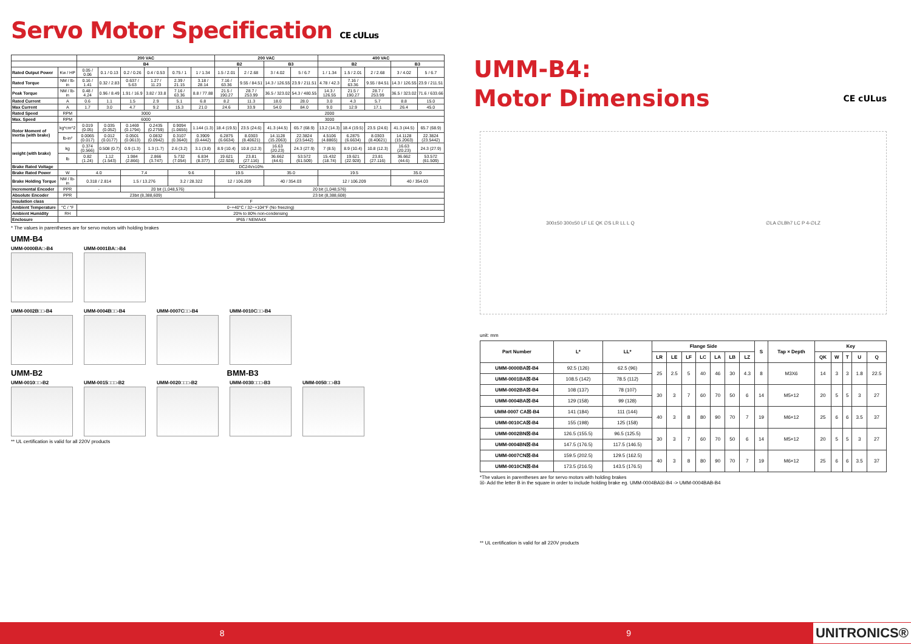Servo Motor Specification CE cULus
| | | 200 VAC | | | | | | 200 VAC | | | | 400 VAC | | | | |
| --- | --- | --- | --- | --- | --- | --- | --- | --- | --- | --- | --- | --- | --- | --- | --- | --- |
| | | B4 | | | | | | B2 | | B3 | | B2 | | | B3 | |
| Rated Output Power | Kw / HP | 0.05 / 0.06 | 0.1 / 0.13 | 0.2 / 0.26 | 0.4 / 0.53 | 0.75 / 1 | 1 / 1.34 | 1.5 / 2.01 | 2 / 2.68 | 3 / 4.02 | 5 / 6.7 | 1 / 1.34 | 1.5 / 2.01 | 2 / 2.68 | 3 / 4.02 | 5 / 6.7 |
| Rated Torque | NM / lb-in | 0.16 / 1.41 | 0.32 / 2.83 | 0.637 / 5.63 | 1.27 / 11.23 | 2.39 / 21.15 | 3.18 / 28.14 | 7.16 / 63.36 | 9.55 / 84.51 | 14.3 / 126.55 | 23.9 / 211.51 | 4.78 / 42.3 | 7.16 / 63.36 | 9.55 / 84.51 | 14.3 / 126.55 | 23.9 / 211.51 |
| Peak Torque | NM / lb-in | 0.48 / 4.24 | 0.96 / 8.49 | 1.91 / 16.9 | 3.82 / 33.8 | 7.16 / 63.36 | 8.8 / 77.88 | 21.5 / 190.27 | 28.7 / 253.99 | 36.5 / 323.02 | 54.3 / 480.55 | 14.3 / 126.55 | 21.5 / 190.27 | 28.7 / 253.99 | 36.5 / 323.02 | 71.6 / 633.66 |
| Rated Current | A | 0.6 | 1.1 | 1.5 | 2.9 | 5.1 | 6.8 | 8.2 | 11.3 | 18.0 | 28.0 | 3.0 | 4.3 | 5.7 | 8.8 | 15.0 |
| Max Current | A | 1.7 | 3.0 | 4.7 | 9.2 | 15.3 | 21.0 | 24.6 | 33.9 | 54.0 | 84.0 | 9.0 | 12.9 | 17.1 | 26.4 | 45.0 |
| Rated Speed | RPM | 3000 | | | | | | 2000 | | | | | | | | |
| Max. Speed | RPM | 6000 | | | | | | 3000 | | | | | | | | |
| Rotor Moment of Inertia (with brake) | kg*cm^2 | 0.019 (0.05) | 0.035 (0.052) | 0.1469 (0.1794) | 0.2435 (0.2759) | 0.9094 (1.0655) | 1.144 (1.3) | 18.4 (19.5) | 23.5 (24.6) | 41.3 (44.5) | 65.7 (68.9) | 13.2 (14.3) | 18.4 (19.5) | 23.5 (24.6) | 41.3 (44.5) | 65.7 (68.9) |
| | lb-in² | 0.0065 (0.017) | 0.012 (0.0177) | 0.0501 (0.0613) | 0.0832 (0.0942) | 0.3107 (0.3640) | 0.3909 (0.4442) | 6.2875 (6.6634) | 8.0303 (8.40621) | 14.1128 (15.2063) | 22.3824 (23.5442) | 4.5106 (4.8865) | 6.2875 (6.6634) | 8.0303 (8.40621) | 14.1128 (15.2063) | 22.3824 (23.5442) |
| weight (with brake) | kg | 0.374 (0.566) | 0.508 (0.7) | 0.9 (1.3) | 1.3 (1.7) | 2.6 (3.2) | 3.1 (3.8) | 8.9 (10.4) | 10.8 (12.3) | 16.63 (20.23) | 24.3 (27.9) | 7 (8.5) | 8.9 (10.4) | 10.8 (12.3) | 16.63 (20.23) | 24.3 (27.9) |
| | lb | 0.82 (1.24) | 1.12 (1.543) | 1.984 (2.866) | 2.866 (3.747) | 5.732 (7.054) | 6.834 (8.377) | 19.621 (22.928) | 23.81 (27.116) | 36.662 (44.6) | 53.572 (61.509) | 15.432 (18.74) | 19.621 (22.928) | 23.81 (27.116) | 36.662 (44.6) | 53.572 (61.509) |
| Brake Rated Voltage | DC24V±10% | | | | | | | | | | | | | | | |
| Brake Rated Power | W | 4.0 | | 7.4 | | 9.6 | | 19.5 | | 35.0 | | 19.5 | | | 35.0 | |
| Brake Holding Torque | NM / lb-in | 0.318 / 2.814 | | 1.5 / 13.276 | | 3.2 / 28.322 | | 12 / 106.209 | | 40 / 354.03 | | 12 / 106.209 | | | 40 / 354.03 | |
| Incremental Encoder | PPR | - | | 20 bit (1,048,576) | | | | 20 bit (1,048,576) | | | | | | | | |
| Absolute Encoder | PPR | 23bit (8,388,609) | | | | | | 23 bit (8,388,608) | | | | | | | | |
| Insulation class | F | | | | | | | | | | | | | | | |
| Ambient Temperature | °C / °F | 0~+40°C / 32~+104°F (No freezing) | | | | | | | | | | | | | | |
| Ambient Humidity | RH | 20% to 80% non-condensing | | | | | | | | | | | | | | |
| Enclosure | IP65 / NEMA4X | | | | | | | | | | | | | | | |
* The values in parentheses are for servo motors with holding brakes
UMM-B4
UMM-0000BA□-B4
UMM-0001BA□-B4
UMM-0002B□□-B4
UMM-0004B□□-B4
UMM-0007C□□-B4
UMM-0010C□□-B4
UMM-B2 BMM-B3
UMM-0010□□-B2
UMM-0015□□□-B2
UMM-0020□□□-B2
UMM-0030□□□-B3
UMM-0050□□-B3
** UL certification is valid for all 220V products
UMM-B4:
Motor Dimensions CE cULus
300±50 300±50 LF LE QK ∅S LR LL L Q ∅LA ∅LBh7 LC P 4-∅LZ
unit: mm
| Part Number | L* | LL* | Flange Side | | | | | | | S | Tap × Depth | Key | | | | |
| --- | --- | --- | --- | --- | --- | --- | --- | --- | --- | --- | --- | --- | --- | --- | --- | --- |
| | | | LR | LE | LF | LC | LA | LB | LZ | | | QK | W | T | U | Q |
| UMM-0000BA☒-B4 | 92.5 (126) | 62.5 (96) | 25 | 2.5 | 5 | 40 | 46 | 30 | 4.3 | 8 | M3X6 | 14 | 3 | 3 | 1.8 | 22.5 |
| UMM-0001BA☒-B4 | 108.5 (142) | 78.5 (112) | | | | | | | | | | | | | | |
| UMM-0002BA☒-B4 | 108 (137) | 78 (107) | 30 | 3 | 7 | 60 | 70 | 50 | 6 | 14 | M5×12 | 20 | 5 | 5 | 3 | 27 |
| UMM-0004BA☒-B4 | 129 (158) | 99 (128) | | | | | | | | | | | | | | |
| UMM-0007 CA☒-B4 | 141 (184) | 111 (144) | 40 | 3 | 8 | 80 | 90 | 70 | 7 | 19 | M6×12 | 25 | 6 | 6 | 3.5 | 37 |
| UMM-0010CA☒-B4 | 155 (198) | 125 (158) | | | | | | | | | | | | | | |
| UMM-0002BN☒-B4 | 126.5 (155.5) | 96.5 (125.5) | 30 | 3 | 7 | 60 | 70 | 50 | 6 | 14 | M5×12 | 20 | 5 | 5 | 3 | 27 |
| UMM-0004BN☒-B4 | 147.5 (176.5) | 117.5 (146.5) | | | | | | | | | | | | | | |
| UMM-0007CN☒-B4 | 159.5 (202.5) | 129.5 (162.5) | 40 | 3 | 8 | 80 | 90 | 70 | 7 | 19 | M6×12 | 25 | 6 | 6 | 3.5 | 37 |
| UMM-0010CN☒-B4 | 173.5 (216.5) | 143.5 (176.5) | | | | | | | | | | | | | | |
*The values in parentheses are for servo motors with holding brakes
☒- Add the letter B in the square in order to include holding brake eg. UMM-0004BA☒-B4 -> UMM-0004BAB-B4
** UL certification is valid for all 220V products
8 9 UNITRONICS®